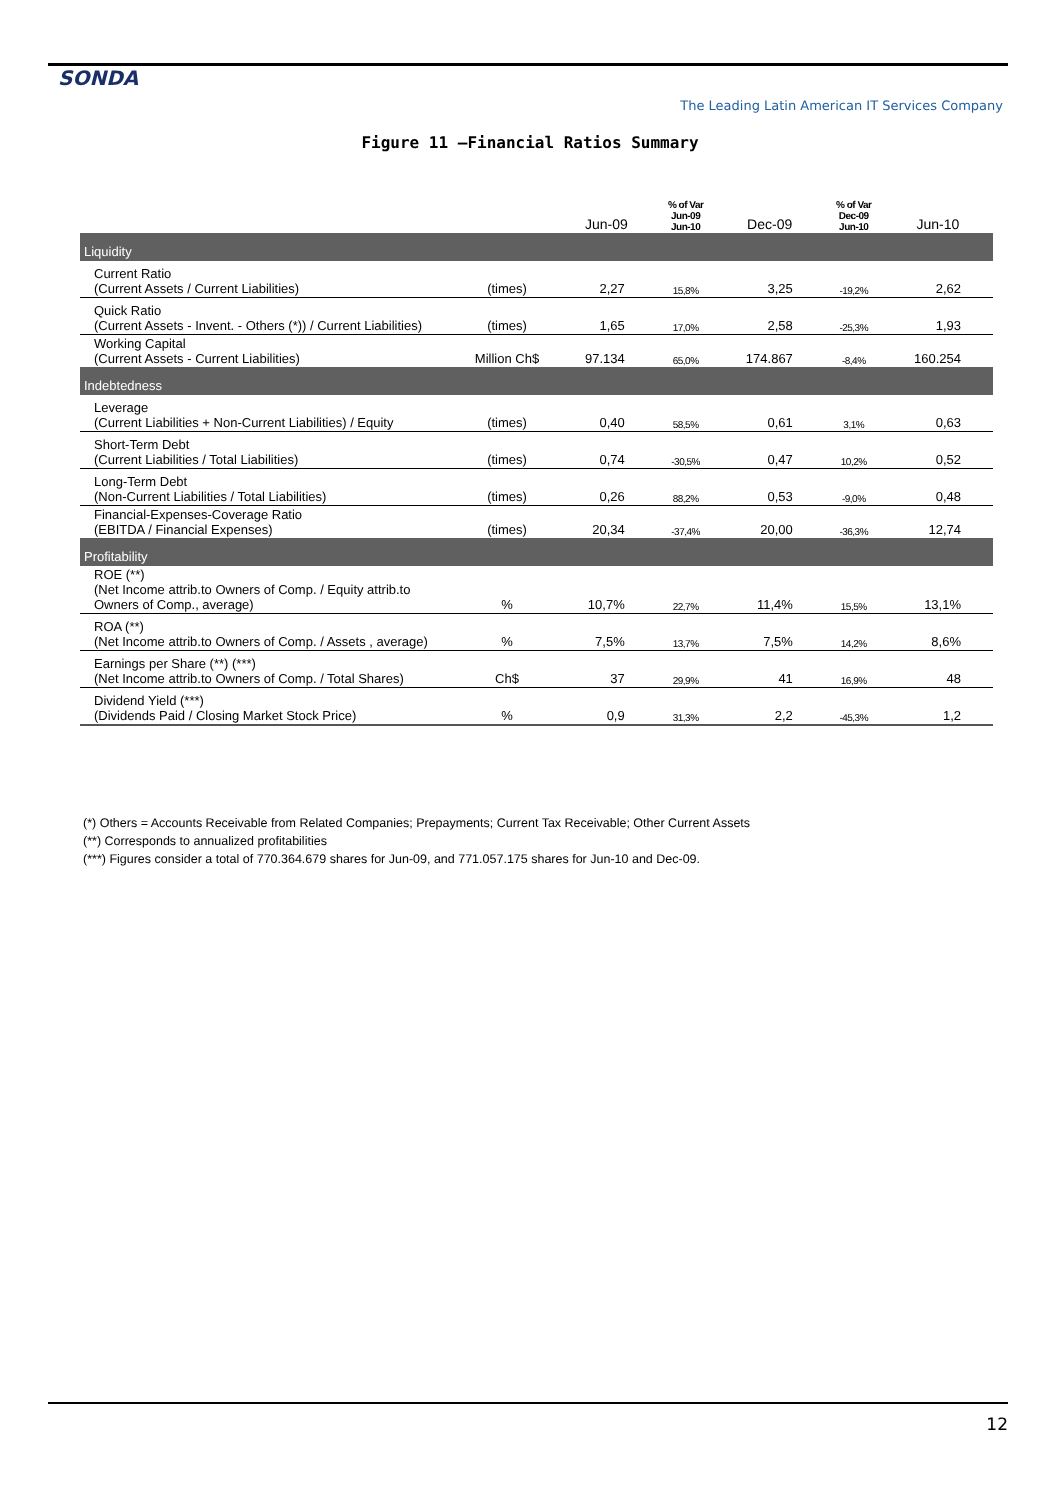SONDA
The Leading Latin American IT Services Company
Figure 11 –Financial Ratios Summary
| | | Jun-09 | % of Var Jun-09 Jun-10 | Dec-09 | % of Var Dec-09 Jun-10 | Jun-10 |
| --- | --- | --- | --- | --- | --- | --- |
| Liquidity | | | | | | |
| Current Ratio (Current Assets / Current Liabilities) | (times) | 2,27 | 15,8% | 3,25 | -19,2% | 2,62 |
| Quick Ratio (Current Assets - Invent. - Others (*)) / Current Liabilities) | (times) | 1,65 | 17,0% | 2,58 | -25,3% | 1,93 |
| Working Capital (Current Assets - Current Liabilities) | Million Ch$ | 97.134 | 65,0% | 174.867 | -8,4% | 160.254 |
| Indebtedness | | | | | | |
| Leverage (Current Liabilities + Non-Current Liabilities) / Equity | (times) | 0,40 | 58,5% | 0,61 | 3,1% | 0,63 |
| Short-Term Debt (Current Liabilities / Total Liabilities) | (times) | 0,74 | -30,5% | 0,47 | 10,2% | 0,52 |
| Long-Term Debt (Non-Current Liabilities / Total Liabilities) | (times) | 0,26 | 88,2% | 0,53 | -9,0% | 0,48 |
| Financial-Expenses-Coverage Ratio (EBITDA / Financial Expenses) | (times) | 20,34 | -37,4% | 20,00 | -36,3% | 12,74 |
| Profitability | | | | | | |
| ROE (**) (Net Income attrib.to Owners of Comp. / Equity attrib.to Owners of Comp., average) | % | 10,7% | 22,7% | 11,4% | 15,5% | 13,1% |
| ROA (**) (Net Income attrib.to Owners of Comp. / Assets , average) | % | 7,5% | 13,7% | 7,5% | 14,2% | 8,6% |
| Earnings per Share (**) (***) (Net Income attrib.to Owners of Comp. / Total Shares) | Ch$ | 37 | 29,9% | 41 | 16,9% | 48 |
| Dividend Yield (***) (Dividends Paid / Closing Market Stock Price) | % | 0,9 | 31,3% | 2,2 | -45,3% | 1,2 |
(*) Others = Accounts Receivable from Related Companies; Prepayments; Current Tax Receivable; Other Current Assets
(**) Corresponds to annualized profitabilities
(***) Figures consider a total of 770.364.679 shares for Jun-09, and 771.057.175 shares for Jun-10 and Dec-09.
12